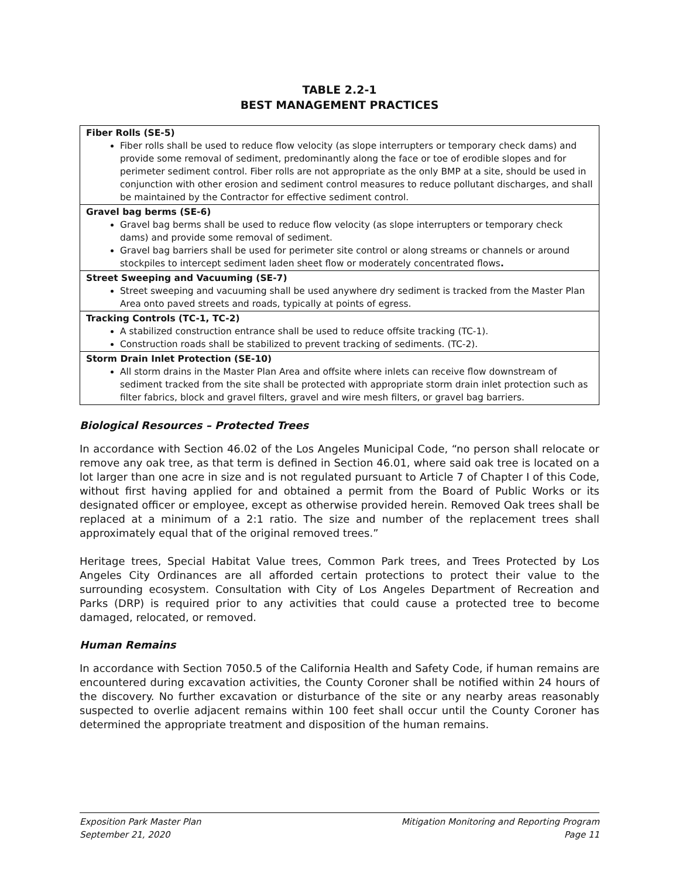TABLE 2.2-1
BEST MANAGEMENT PRACTICES
| Fiber Rolls (SE-5) Fiber rolls shall be used to reduce flow velocity (as slope interrupters or temporary check dams) and provide some removal of sediment, predominantly along the face or toe of erodible slopes and for perimeter sediment control. Fiber rolls are not appropriate as the only BMP at a site, should be used in conjunction with other erosion and sediment control measures to reduce pollutant discharges, and shall be maintained by the Contractor for effective sediment control. |
| Gravel bag berms (SE-6) Gravel bag berms shall be used to reduce flow velocity (as slope interrupters or temporary check dams) and provide some removal of sediment. Gravel bag barriers shall be used for perimeter site control or along streams or channels or around stockpiles to intercept sediment laden sheet flow or moderately concentrated flows . |
| Street Sweeping and Vacuuming (SE-7) Street sweeping and vacuuming shall be used anywhere dry sediment is tracked from the Master Plan Area onto paved streets and roads, typically at points of egress. |
| Tracking Controls (TC-1, TC-2) A stabilized construction entrance shall be used to reduce offsite tracking (TC-1). Construction roads shall be stabilized to prevent tracking of sediments. (TC-2). |
| Storm Drain Inlet Protection (SE-10) All storm drains in the Master Plan Area and offsite where inlets can receive flow downstream of sediment tracked from the site shall be protected with appropriate storm drain inlet protection such as filter fabrics, block and gravel filters, gravel and wire mesh filters, or gravel bag barriers. |
Biological Resources – Protected Trees
In accordance with Section 46.02 of the Los Angeles Municipal Code, “no person shall relocate or remove any oak tree, as that term is defined in Section 46.01, where said oak tree is located on a lot larger than one acre in size and is not regulated pursuant to Article 7 of Chapter I of this Code, without first having applied for and obtained a permit from the Board of Public Works or its designated officer or employee, except as otherwise provided herein. Removed Oak trees shall be replaced at a minimum of a 2:1 ratio. The size and number of the replacement trees shall approximately equal that of the original removed trees.”
Heritage trees, Special Habitat Value trees, Common Park trees, and Trees Protected by Los Angeles City Ordinances are all afforded certain protections to protect their value to the surrounding ecosystem. Consultation with City of Los Angeles Department of Recreation and Parks (DRP) is required prior to any activities that could cause a protected tree to become damaged, relocated, or removed.
Human Remains
In accordance with Section 7050.5 of the California Health and Safety Code, if human remains are encountered during excavation activities, the County Coroner shall be notified within 24 hours of the discovery. No further excavation or disturbance of the site or any nearby areas reasonably suspected to overlie adjacent remains within 100 feet shall occur until the County Coroner has determined the appropriate treatment and disposition of the human remains.
Exposition Park Master Plan
September 21, 2020
Mitigation Monitoring and Reporting Program
Page 11